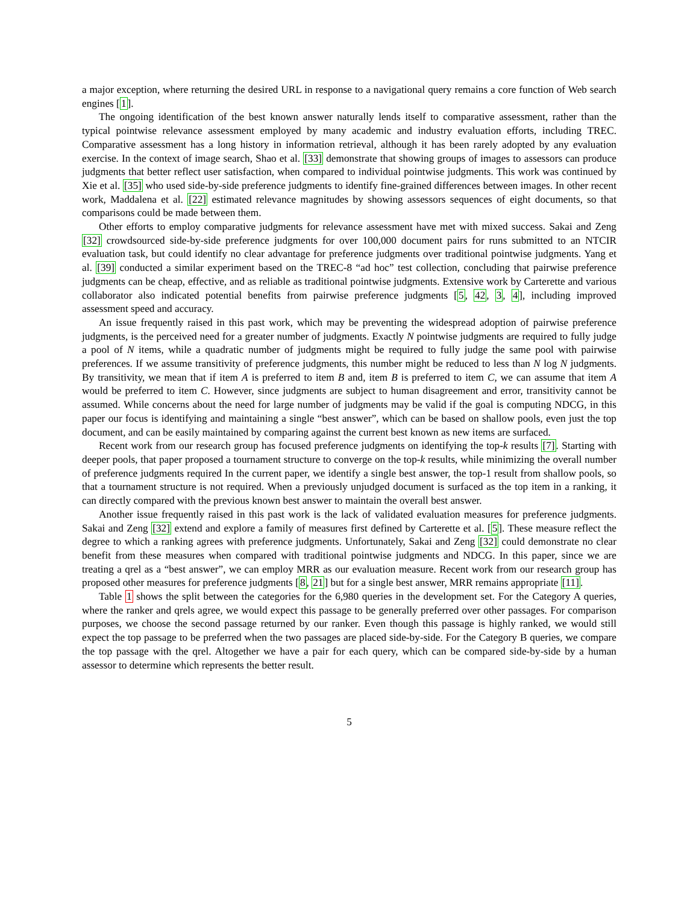a major exception, where returning the desired URL in response to a navigational query remains a core function of Web search engines [1].
The ongoing identification of the best known answer naturally lends itself to comparative assessment, rather than the typical pointwise relevance assessment employed by many academic and industry evaluation efforts, including TREC. Comparative assessment has a long history in information retrieval, although it has been rarely adopted by any evaluation exercise. In the context of image search, Shao et al. [33] demonstrate that showing groups of images to assessors can produce judgments that better reflect user satisfaction, when compared to individual pointwise judgments. This work was continued by Xie et al. [35] who used side-by-side preference judgments to identify fine-grained differences between images. In other recent work, Maddalena et al. [22] estimated relevance magnitudes by showing assessors sequences of eight documents, so that comparisons could be made between them.
Other efforts to employ comparative judgments for relevance assessment have met with mixed success. Sakai and Zeng [32] crowdsourced side-by-side preference judgments for over 100,000 document pairs for runs submitted to an NTCIR evaluation task, but could identify no clear advantage for preference judgments over traditional pointwise judgments. Yang et al. [39] conducted a similar experiment based on the TREC-8 “ad hoc” test collection, concluding that pairwise preference judgments can be cheap, effective, and as reliable as traditional pointwise judgments. Extensive work by Carterette and various collaborator also indicated potential benefits from pairwise preference judgments [5, 42, 3, 4], including improved assessment speed and accuracy.
An issue frequently raised in this past work, which may be preventing the widespread adoption of pairwise preference judgments, is the perceived need for a greater number of judgments. Exactly N pointwise judgments are required to fully judge a pool of N items, while a quadratic number of judgments might be required to fully judge the same pool with pairwise preferences. If we assume transitivity of preference judgments, this number might be reduced to less than N log N judgments. By transitivity, we mean that if item A is preferred to item B and, item B is preferred to item C, we can assume that item A would be preferred to item C. However, since judgments are subject to human disagreement and error, transitivity cannot be assumed. While concerns about the need for large number of judgments may be valid if the goal is computing NDCG, in this paper our focus is identifying and maintaining a single “best answer”, which can be based on shallow pools, even just the top document, and can be easily maintained by comparing against the current best known as new items are surfaced.
Recent work from our research group has focused preference judgments on identifying the top-k results [7]. Starting with deeper pools, that paper proposed a tournament structure to converge on the top-k results, while minimizing the overall number of preference judgments required In the current paper, we identify a single best answer, the top-1 result from shallow pools, so that a tournament structure is not required. When a previously unjudged document is surfaced as the top item in a ranking, it can directly compared with the previous known best answer to maintain the overall best answer.
Another issue frequently raised in this past work is the lack of validated evaluation measures for preference judgments. Sakai and Zeng [32] extend and explore a family of measures first defined by Carterette et al. [5]. These measure reflect the degree to which a ranking agrees with preference judgments. Unfortunately, Sakai and Zeng [32] could demonstrate no clear benefit from these measures when compared with traditional pointwise judgments and NDCG. In this paper, since we are treating a qrel as a “best answer”, we can employ MRR as our evaluation measure. Recent work from our research group has proposed other measures for preference judgments [8, 21] but for a single best answer, MRR remains appropriate [11].
Table 1 shows the split between the categories for the 6,980 queries in the development set. For the Category A queries, where the ranker and qrels agree, we would expect this passage to be generally preferred over other passages. For comparison purposes, we choose the second passage returned by our ranker. Even though this passage is highly ranked, we would still expect the top passage to be preferred when the two passages are placed side-by-side. For the Category B queries, we compare the top passage with the qrel. Altogether we have a pair for each query, which can be compared side-by-side by a human assessor to determine which represents the better result.
5